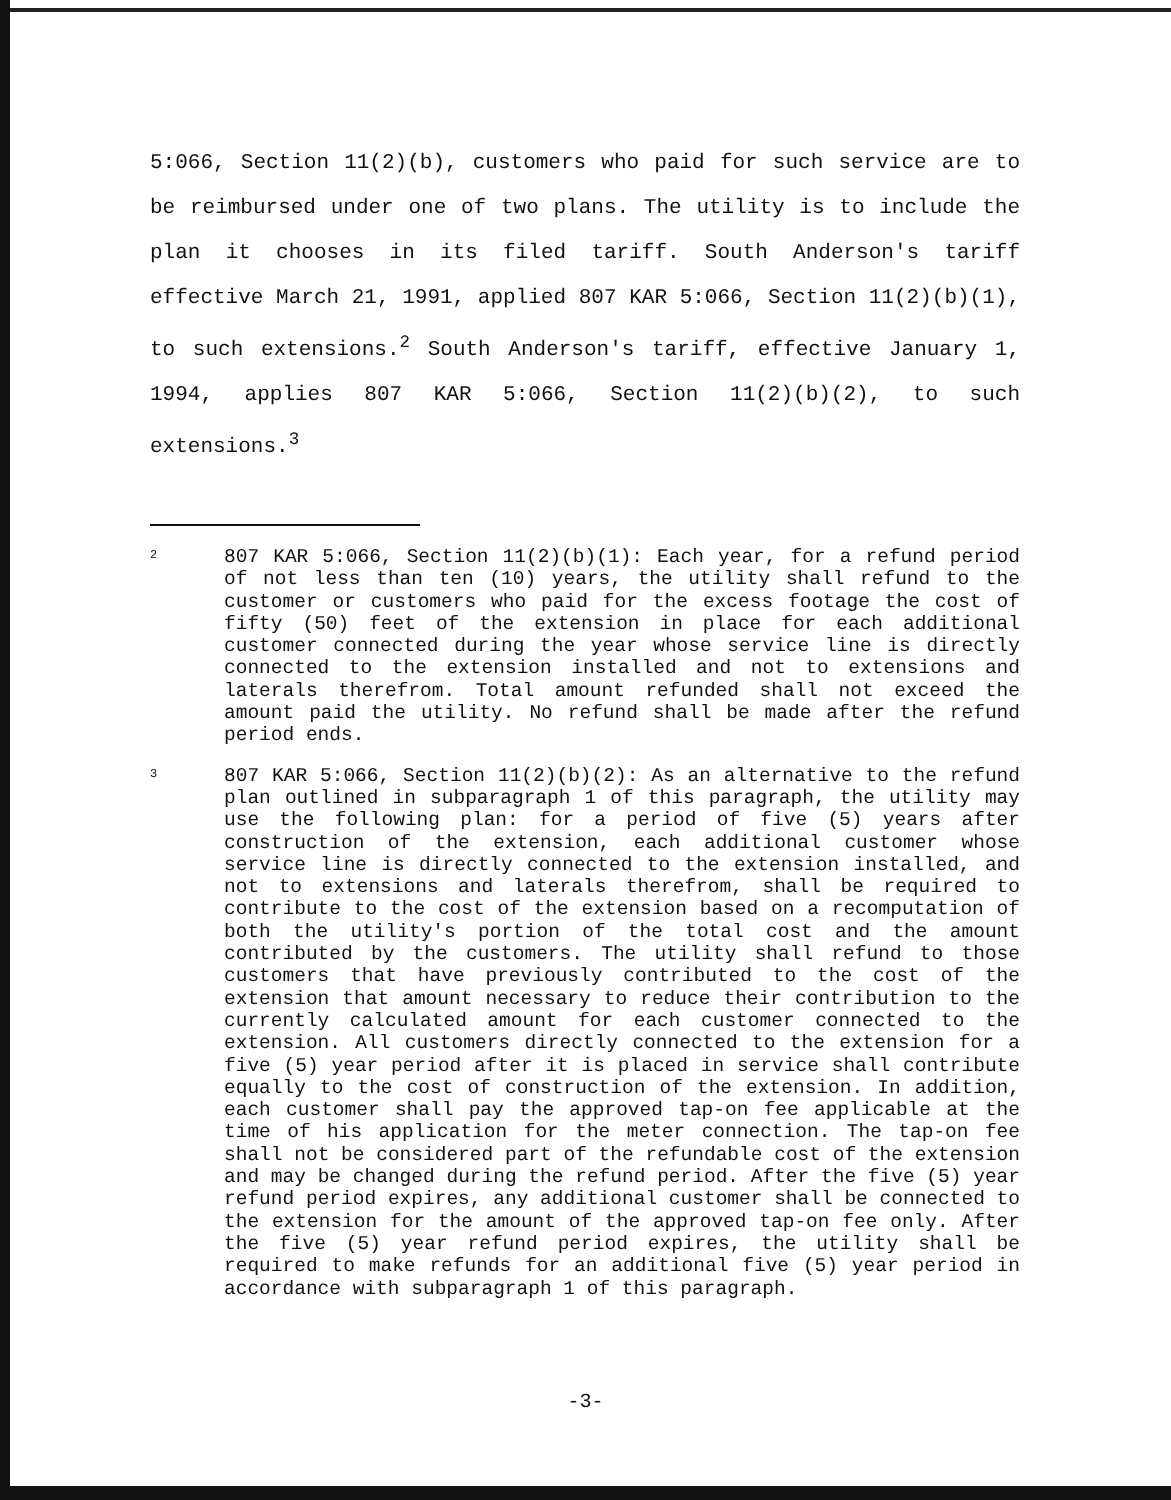5:066, Section 11(2)(b), customers who paid for such service are to be reimbursed under one of two plans. The utility is to include the plan it chooses in its filed tariff. South Anderson's tariff effective March 21, 1991, applied 807 KAR 5:066, Section 11(2)(b)(1), to such extensions.<sup>2</sup> South Anderson's tariff, effective January 1, 1994, applies 807 KAR 5:066, Section 11(2)(b)(2), to such extensions.<sup>3</sup>
2
807 KAR 5:066, Section 11(2)(b)(1): Each year, for a refund period of not less than ten (10) years, the utility shall refund to the customer or customers who paid for the excess footage the cost of fifty (50) feet of the extension in place for each additional customer connected during the year whose service line is directly connected to the extension installed and not to extensions and laterals therefrom. Total amount refunded shall not exceed the amount paid the utility. No refund shall be made after the refund period ends.
3
807 KAR 5:066, Section 11(2)(b)(2): As an alternative to the refund plan outlined in subparagraph 1 of this paragraph, the utility may use the following plan: for a period of five (5) years after construction of the extension, each additional customer whose service line is directly connected to the extension installed, and not to extensions and laterals therefrom, shall be required to contribute to the cost of the extension based on a recomputation of both the utility's portion of the total cost and the amount contributed by the customers. The utility shall refund to those customers that have previously contributed to the cost of the extension that amount necessary to reduce their contribution to the currently calculated amount for each customer connected to the extension. All customers directly connected to the extension for a five (5) year period after it is placed in service shall contribute equally to the cost of construction of the extension. In addition, each customer shall pay the approved tap-on fee applicable at the time of his application for the meter connection. The tap-on fee shall not be considered part of the refundable cost of the extension and may be changed during the refund period. After the five (5) year refund period expires, any additional customer shall be connected to the extension for the amount of the approved tap-on fee only. After the five (5) year refund period expires, the utility shall be required to make refunds for an additional five (5) year period in accordance with subparagraph 1 of this paragraph.
-3-